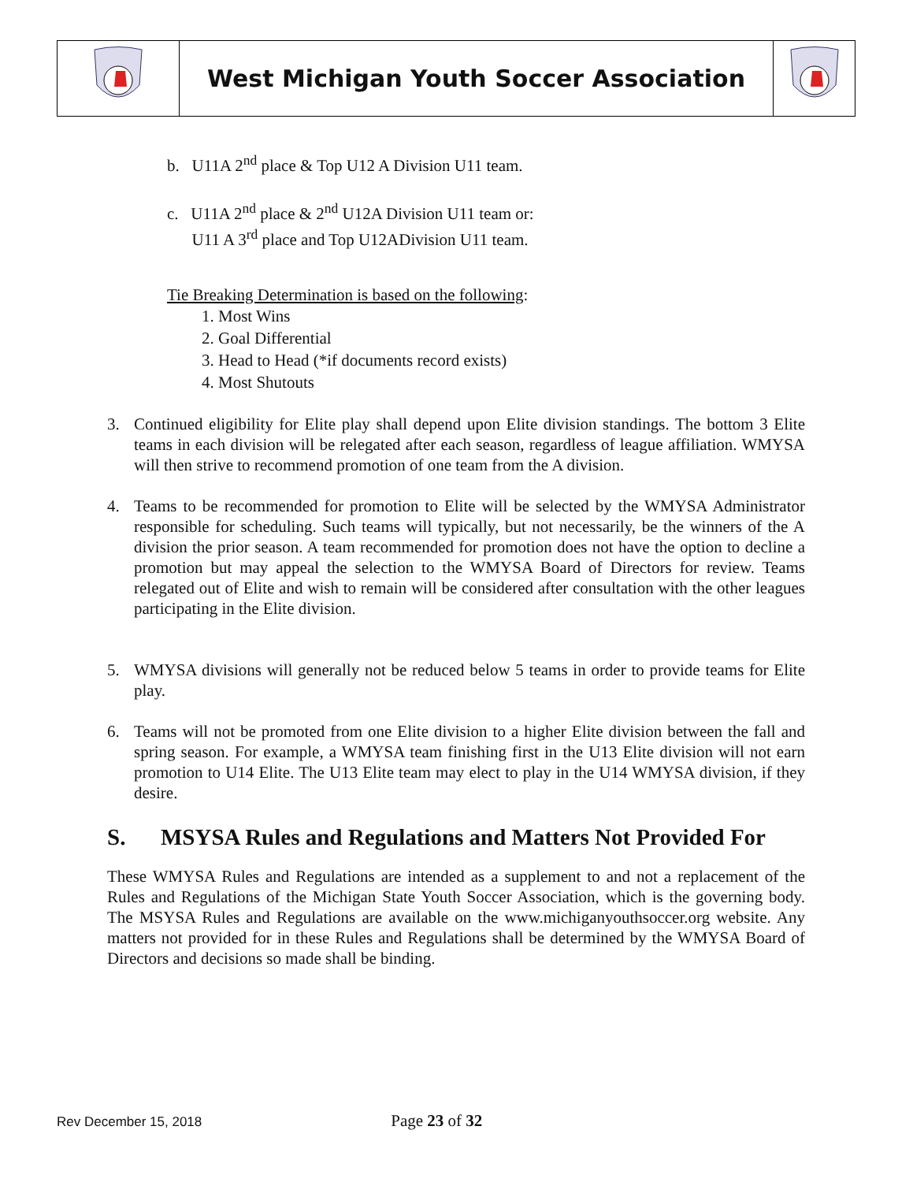| | West Michigan Youth Soccer Association | |
b. U11A 2<sup>nd</sup> place & Top U12 A Division U11 team.
c. U11A 2<sup>nd</sup> place & 2<sup>nd</sup> U12A Division U11 team or:
U11 A 3<sup>rd</sup> place and Top U12ADivision U11 team.
Tie Breaking Determination is based on the following:
1. Most Wins
2. Goal Differential
3. Head to Head (*if documents record exists)
4. Most Shutouts
3. Continued eligibility for Elite play shall depend upon Elite division standings. The bottom 3 Elite teams in each division will be relegated after each season, regardless of league affiliation. WMYSA will then strive to recommend promotion of one team from the A division.
4. Teams to be recommended for promotion to Elite will be selected by the WMYSA Administrator responsible for scheduling. Such teams will typically, but not necessarily, be the winners of the A division the prior season. A team recommended for promotion does not have the option to decline a promotion but may appeal the selection to the WMYSA Board of Directors for review. Teams relegated out of Elite and wish to remain will be considered after consultation with the other leagues participating in the Elite division.
5. WMYSA divisions will generally not be reduced below 5 teams in order to provide teams for Elite play.
6. Teams will not be promoted from one Elite division to a higher Elite division between the fall and spring season. For example, a WMYSA team finishing first in the U13 Elite division will not earn promotion to U14 Elite. The U13 Elite team may elect to play in the U14 WMYSA division, if they desire.
S. MSYSA Rules and Regulations and Matters Not Provided For
These WMYSA Rules and Regulations are intended as a supplement to and not a replacement of the Rules and Regulations of the Michigan State Youth Soccer Association, which is the governing body. The MSYSA Rules and Regulations are available on the www.michiganyouthsoccer.org website. Any matters not provided for in these Rules and Regulations shall be determined by the WMYSA Board of Directors and decisions so made shall be binding.
Rev December 15, 2018 Page 23 of 32